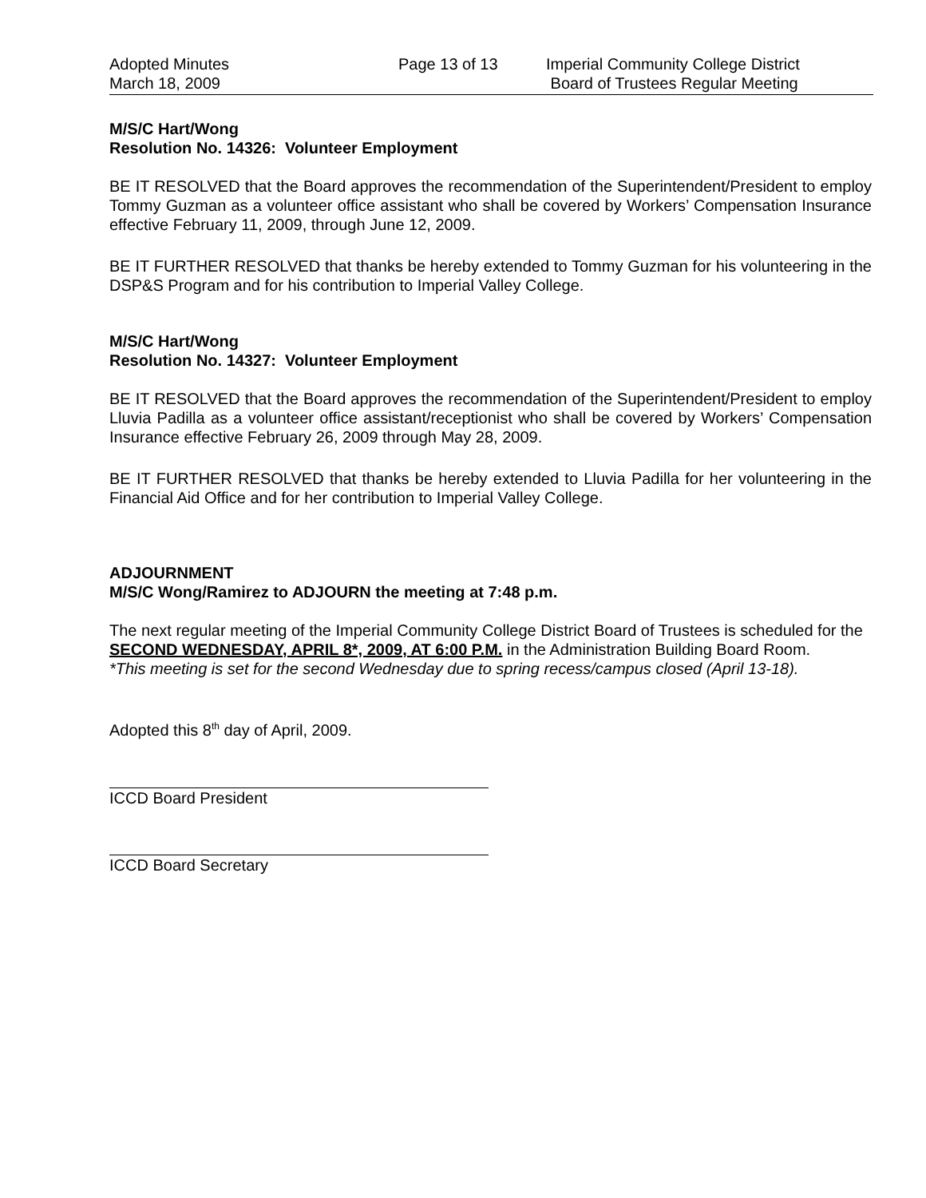Adopted Minutes
March 18, 2009
Page 13 of 13 Imperial Community College District
Board of Trustees Regular Meeting
M/S/C Hart/Wong
Resolution No. 14326: Volunteer Employment
BE IT RESOLVED that the Board approves the recommendation of the Superintendent/President to employ Tommy Guzman as a volunteer office assistant who shall be covered by Workers’ Compensation Insurance effective February 11, 2009, through June 12, 2009.
BE IT FURTHER RESOLVED that thanks be hereby extended to Tommy Guzman for his volunteering in the DSP&S Program and for his contribution to Imperial Valley College.
M/S/C Hart/Wong
Resolution No. 14327: Volunteer Employment
BE IT RESOLVED that the Board approves the recommendation of the Superintendent/President to employ Lluvia Padilla as a volunteer office assistant/receptionist who shall be covered by Workers’ Compensation Insurance effective February 26, 2009 through May 28, 2009.
BE IT FURTHER RESOLVED that thanks be hereby extended to Lluvia Padilla for her volunteering in the Financial Aid Office and for her contribution to Imperial Valley College.
ADJOURNMENT
M/S/C Wong/Ramirez to ADJOURN the meeting at 7:48 p.m.
The next regular meeting of the Imperial Community College District Board of Trustees is scheduled for the SECOND WEDNESDAY, APRIL 8*, 2009, AT 6:00 P.M. in the Administration Building Board Room.
*This meeting is set for the second Wednesday due to spring recess/campus closed (April 13-18).
Adopted this 8<sup>th</sup> day of April, 2009.
ICCD Board President
ICCD Board Secretary